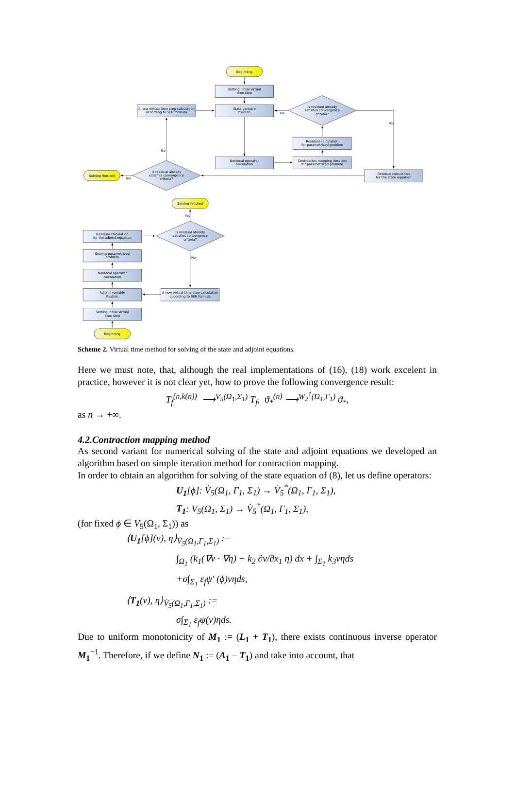Beginning
Setting initial virtual
time step
State variable
fixation
A new virtual time step calculation
according to SER formula
Is residual already
satisfies convergence
criteria?
No
Yes
Residual calculation
for parametrized problem
Nonlocal operator
calculation
Contraction mapping iteration
for parametrized problem
Residual calculation
for the state equation
No
Is residual already
satisfies convergence
criteria?
Solving finished
Yes
Solving finished
Yes
Is residual already
satisfies convergence
criteria?
No
Residual calculation
for the adjoint equation
Solving parametrized
problem
Nonlocal operator
calculation
Adjoint variable
fixation
A new virtual time step calculation
according to SER formula
Setting initial virtual
time step
Beginning
Scheme 2. Virtual time method for solving of the state and adjoint equations.
Here we must note, that, although the real implementations of (16), (18) work excelent in practice, however it is not clear yet, how to prove the following convergence result:
T<sub>f</sub><sup>(n,k(n))</sup> ⟶<sup>V<sub>5</sub>(Ω<sub>1</sub>,Σ<sub>1</sub>)</sup> T<sub>f</sub>, ϑ<sub>*</sub><sup>(n)</sup> ⟶<sup>W<sub>2</sub><sup>1</sup>(Ω<sub>1</sub>,Γ<sub>1</sub>)</sup> ϑ<sub>*</sub>,
as n → +∞.
4.2.Contraction mapping method
As second variant for numerical solving of the state and adjoint equations we developed an algorithm based on simple iteration method for contraction mapping.
In order to obtain an algorithm for solving of the state equation of (8), let us define operators:
U<sub>1</sub>[ϕ]: V̇<sub>5</sub>(Ω<sub>1</sub>, Γ<sub>1</sub>, Σ<sub>1</sub>) → V̇<sub>5</sub><sup>*</sup>(Ω<sub>1</sub>, Γ<sub>1</sub>, Σ<sub>1</sub>),
T<sub>1</sub>: V<sub>5</sub>(Ω<sub>1</sub>, Σ<sub>1</sub>) → V̇<sub>5</sub><sup>*</sup>(Ω<sub>1</sub>, Γ<sub>1</sub>, Σ<sub>1</sub>),
(for fixed ϕ ∈ V<sub>5</sub>(Ω<sub>1</sub>, Σ<sub>1</sub>)) as
⟨U<sub>1</sub>[ϕ](v), η⟩<sub>V̇<sub>5</sub>(Ω<sub>1</sub>,Γ<sub>1</sub>,Σ<sub>1</sub>)</sub> :=
∫<sub>Ω<sub>1</sub></sub> (k<sub>1</sub>(∇v · ∇η) + k<sub>2</sub> ∂v/∂x<sub>1</sub> η) dx + ∫<sub>Σ<sub>1</sub></sub> k<sub>3</sub>vηds
+σ∫<sub>Σ<sub>1</sub></sub> ε<sub>f</sub>ψ′ (ϕ)vηds,
⟨T<sub>1</sub>(v), η⟩<sub>V̇<sub>5</sub>(Ω<sub>1</sub>,Γ<sub>1</sub>,Σ<sub>1</sub>)</sub> :=
σ∫<sub>Σ<sub>1</sub></sub> ε<sub>f</sub>ψ(v)ηds.
Due to uniform monotonicity of M<sub>1</sub> := (L<sub>1</sub> + T<sub>1</sub>), there exists continuous inverse operator M<sub>1</sub><sup>−1</sup>. Therefore, if we define N<sub>1</sub> := (A<sub>1</sub> − T<sub>1</sub>) and take into account, that